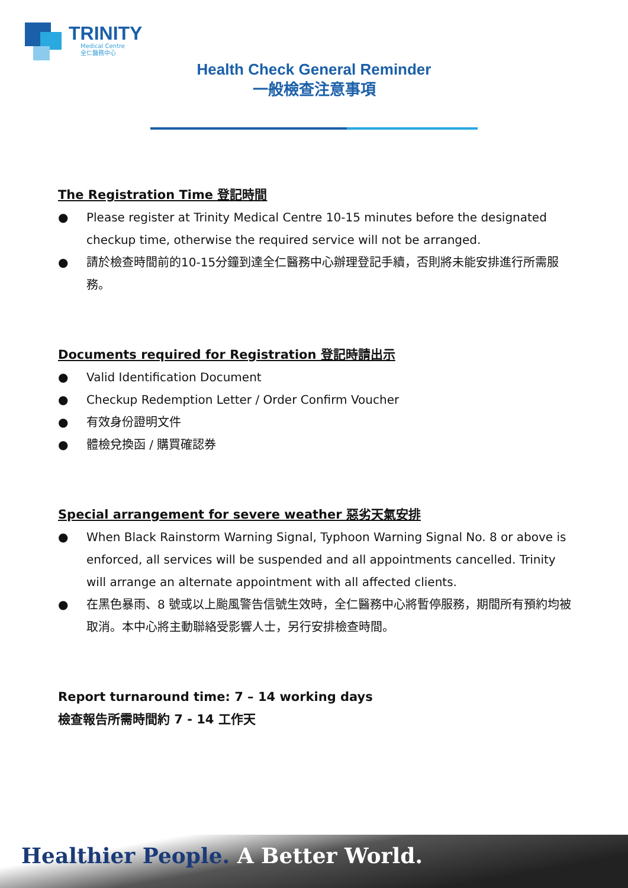TRINITY
Medical Centre
全仁醫務中心
Health Check General Reminder
一般檢查注意事項
The Registration Time 登記時間
● Please register at Trinity Medical Centre 10-15 minutes before the designated checkup time, otherwise the required service will not be arranged.
● 請於檢查時間前的10-15分鐘到達全仁醫務中心辦理登記手續，否則將未能安排進行所需服務。
Documents required for Registration 登記時請出示
● Valid Identification Document
● Checkup Redemption Letter / Order Confirm Voucher
● 有效身份證明文件
● 體檢兌換函 / 購買確認券
Special arrangement for severe weather 惡劣天氣安排
● When Black Rainstorm Warning Signal, Typhoon Warning Signal No. 8 or above is enforced, all services will be suspended and all appointments cancelled. Trinity will arrange an alternate appointment with all affected clients.
● 在黑色暴雨、8 號或以上颱風警告信號生效時，全仁醫務中心將暫停服務，期間所有預約均被取消。本中心將主動聯絡受影響人士，另行安排檢查時間。
Report turnaround time: 7 – 14 working days
檢查報告所需時間約 7 - 14 工作天
Healthier People. A Better World.